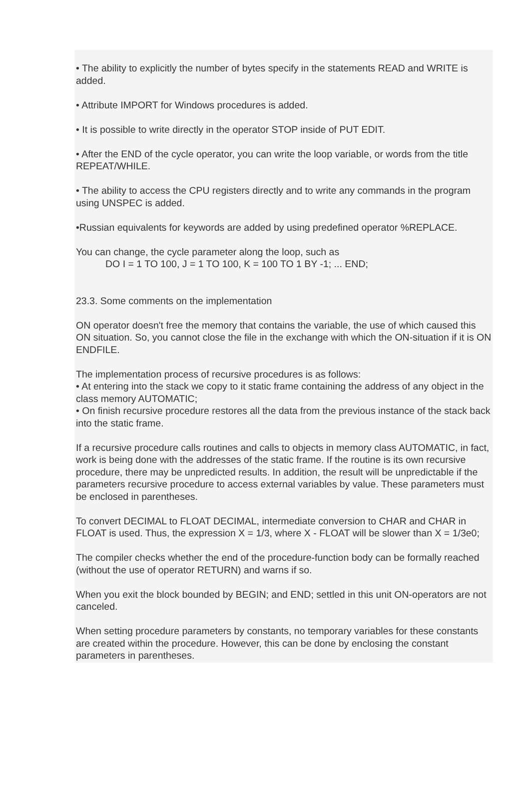• The ability to explicitly the number of bytes specify in the statements READ and WRITE is added.
• Attribute IMPORT for Windows procedures is added.
• It is possible to write directly in the operator STOP inside of PUT EDIT.
• After the END of the cycle operator, you can write the loop variable, or words from the title REPEAT/WHILE.
• The ability to access the CPU registers directly and to write any commands in the program using UNSPEC is added.
•Russian equivalents for keywords are added by using predefined operator %REPLACE.
You can change, the cycle parameter along the loop, such as
DO I = 1 TO 100, J = 1 TO 100, K = 100 TO 1 BY -1; ... END;
23.3. Some comments on the implementation
ON operator doesn't free the memory that contains the variable, the use of which caused this ON situation. So, you cannot close the file in the exchange with which the ON-situation if it is ON ENDFILE.
The implementation process of recursive procedures is as follows:
• At entering into the stack we copy to it static frame containing the address of any object in the class memory AUTOMATIC;
• On finish recursive procedure restores all the data from the previous instance of the stack back into the static frame.
If a recursive procedure calls routines and calls to objects in memory class AUTOMATIC, in fact, work is being done with the addresses of the static frame. If the routine is its own recursive procedure, there may be unpredicted results. In addition, the result will be unpredictable if the parameters recursive procedure to access external variables by value. These parameters must be enclosed in parentheses.
To convert DECIMAL to FLOAT DECIMAL, intermediate conversion to CHAR and CHAR in FLOAT is used. Thus, the expression X = 1/3, where X - FLOAT will be slower than X = 1/3e0;
The compiler checks whether the end of the procedure-function body can be formally reached (without the use of operator RETURN) and warns if so.
When you exit the block bounded by BEGIN; and END; settled in this unit ON-operators are not canceled.
When setting procedure parameters by constants, no temporary variables for these constants are created within the procedure. However, this can be done by enclosing the constant parameters in parentheses.